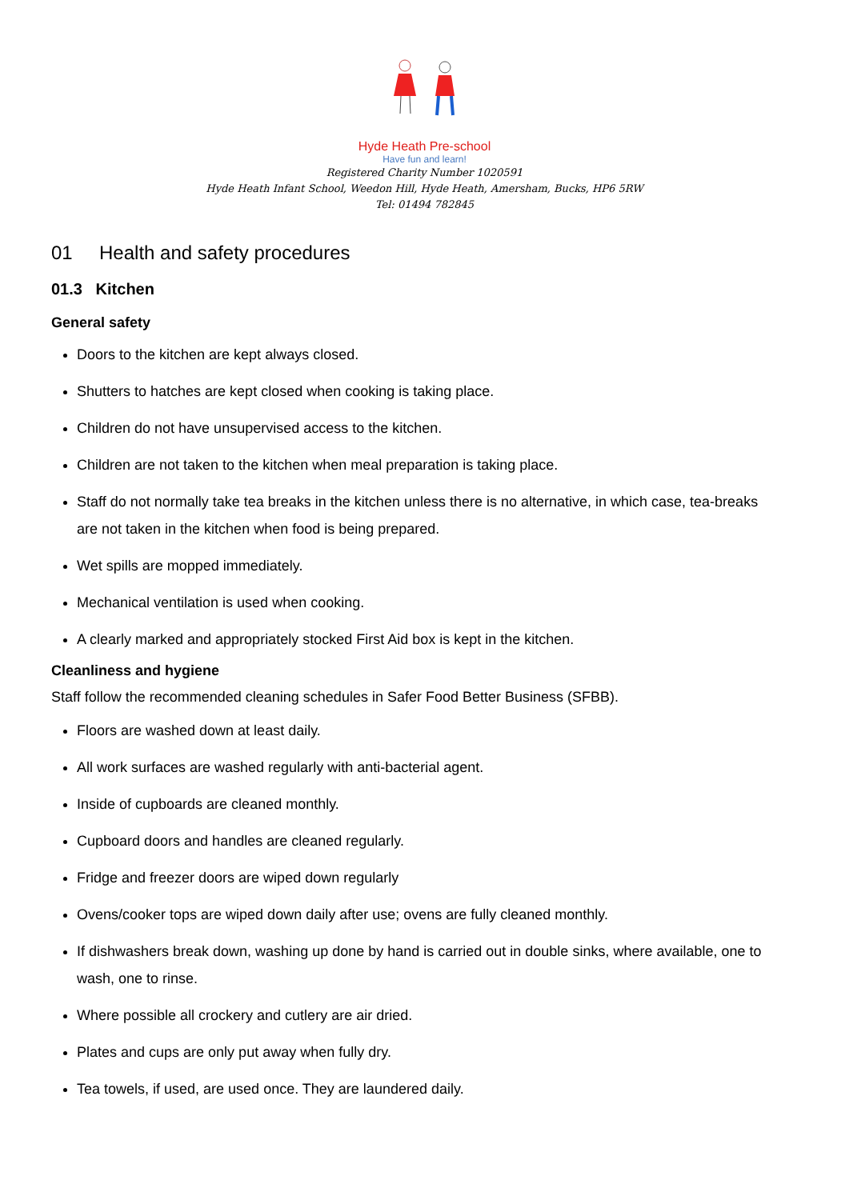Hyde Heath Pre-school
Have fun and learn!
Registered Charity Number 1020591
Hyde Heath Infant School, Weedon Hill, Hyde Heath, Amersham, Bucks, HP6 5RW
Tel: 01494 782845
01 Health and safety procedures
01.3 Kitchen
General safety
Doors to the kitchen are kept always closed.
Shutters to hatches are kept closed when cooking is taking place.
Children do not have unsupervised access to the kitchen.
Children are not taken to the kitchen when meal preparation is taking place.
Staff do not normally take tea breaks in the kitchen unless there is no alternative, in which case, tea-breaks are not taken in the kitchen when food is being prepared.
Wet spills are mopped immediately.
Mechanical ventilation is used when cooking.
A clearly marked and appropriately stocked First Aid box is kept in the kitchen.
Cleanliness and hygiene
Staff follow the recommended cleaning schedules in Safer Food Better Business (SFBB).
Floors are washed down at least daily.
All work surfaces are washed regularly with anti-bacterial agent.
Inside of cupboards are cleaned monthly.
Cupboard doors and handles are cleaned regularly.
Fridge and freezer doors are wiped down regularly
Ovens/cooker tops are wiped down daily after use; ovens are fully cleaned monthly.
If dishwashers break down, washing up done by hand is carried out in double sinks, where available, one to wash, one to rinse.
Where possible all crockery and cutlery are air dried.
Plates and cups are only put away when fully dry.
Tea towels, if used, are used once. They are laundered daily.